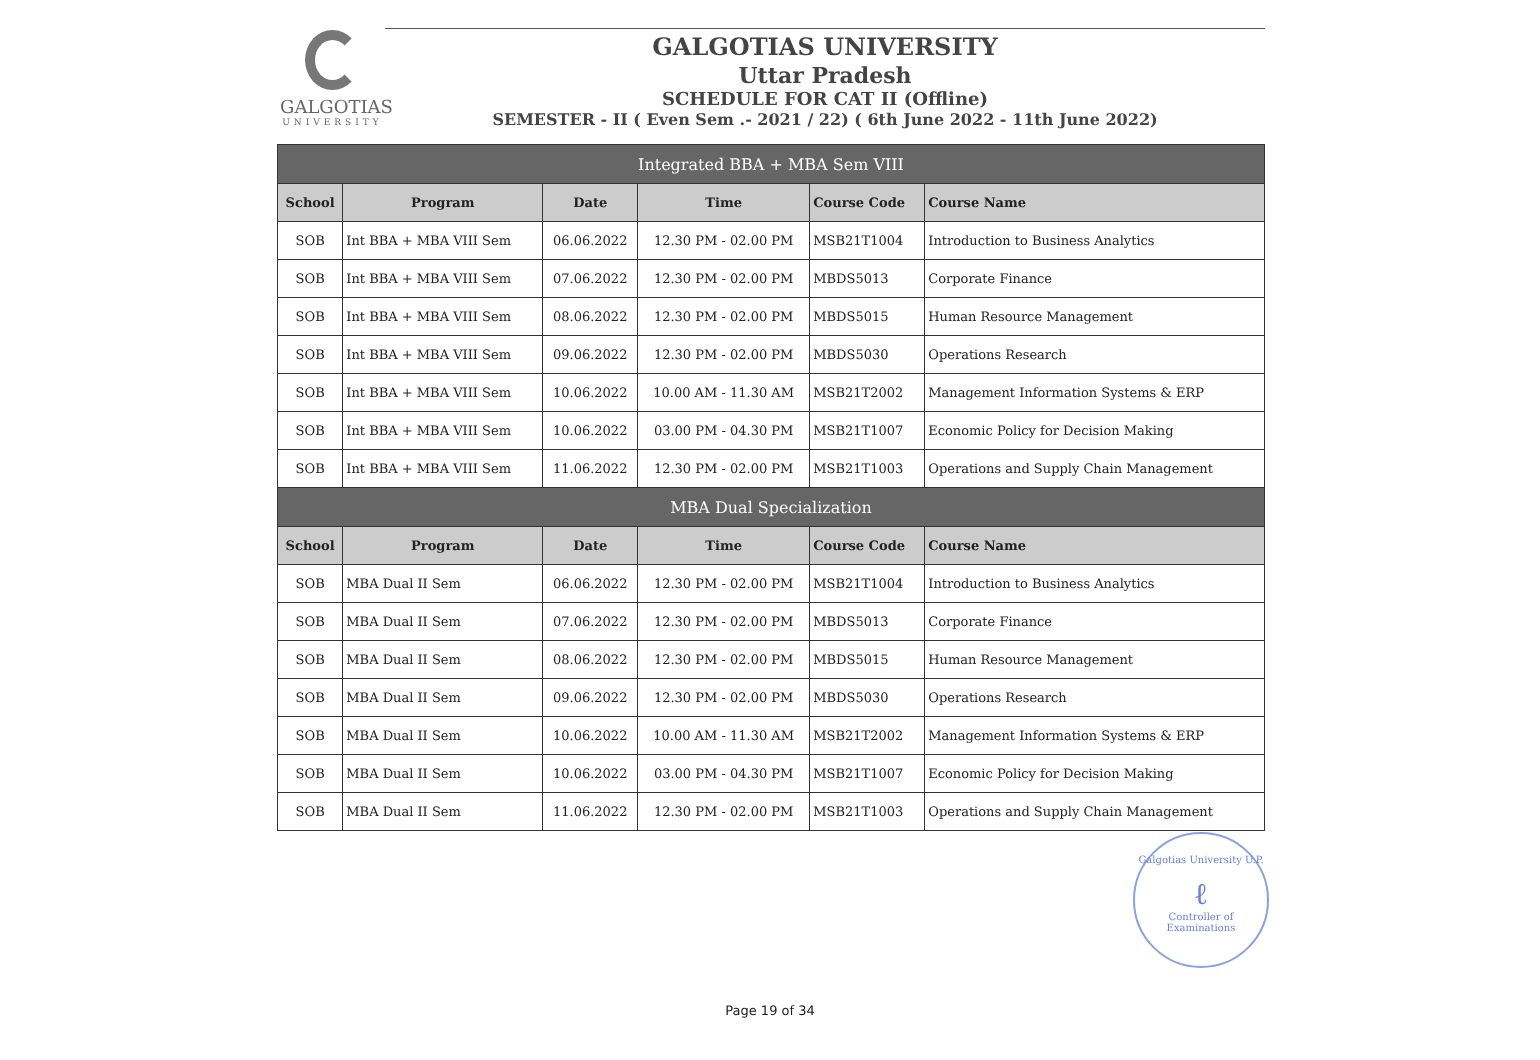GALGOTIAS
UNIVERSITY
GALGOTIAS UNIVERSITY
Uttar Pradesh
SCHEDULE FOR CAT II (Offline)
SEMESTER - II ( Even Sem .- 2021 / 22) ( 6th June 2022 - 11th June 2022)
| Integrated BBA + MBA Sem VIII | | | | | |
| School | Program | Date | Time | Course Code | Course Name |
| SOB | Int BBA + MBA VIII Sem | 06.06.2022 | 12.30 PM - 02.00 PM | MSB21T1004 | Introduction to Business Analytics |
| SOB | Int BBA + MBA VIII Sem | 07.06.2022 | 12.30 PM - 02.00 PM | MBDS5013 | Corporate Finance |
| SOB | Int BBA + MBA VIII Sem | 08.06.2022 | 12.30 PM - 02.00 PM | MBDS5015 | Human Resource Management |
| SOB | Int BBA + MBA VIII Sem | 09.06.2022 | 12.30 PM - 02.00 PM | MBDS5030 | Operations Research |
| SOB | Int BBA + MBA VIII Sem | 10.06.2022 | 10.00 AM - 11.30 AM | MSB21T2002 | Management Information Systems & ERP |
| SOB | Int BBA + MBA VIII Sem | 10.06.2022 | 03.00 PM - 04.30 PM | MSB21T1007 | Economic Policy for Decision Making |
| SOB | Int BBA + MBA VIII Sem | 11.06.2022 | 12.30 PM - 02.00 PM | MSB21T1003 | Operations and Supply Chain Management |
| MBA Dual Specialization | | | | | |
| School | Program | Date | Time | Course Code | Course Name |
| SOB | MBA Dual II Sem | 06.06.2022 | 12.30 PM - 02.00 PM | MSB21T1004 | Introduction to Business Analytics |
| SOB | MBA Dual II Sem | 07.06.2022 | 12.30 PM - 02.00 PM | MBDS5013 | Corporate Finance |
| SOB | MBA Dual II Sem | 08.06.2022 | 12.30 PM - 02.00 PM | MBDS5015 | Human Resource Management |
| SOB | MBA Dual II Sem | 09.06.2022 | 12.30 PM - 02.00 PM | MBDS5030 | Operations Research |
| SOB | MBA Dual II Sem | 10.06.2022 | 10.00 AM - 11.30 AM | MSB21T2002 | Management Information Systems & ERP |
| SOB | MBA Dual II Sem | 10.06.2022 | 03.00 PM - 04.30 PM | MSB21T1007 | Economic Policy for Decision Making |
| SOB | MBA Dual II Sem | 11.06.2022 | 12.30 PM - 02.00 PM | MSB21T1003 | Operations and Supply Chain Management |
Galgotias University U.P.
ℓ
Controller of Examinations
Page 19 of 34